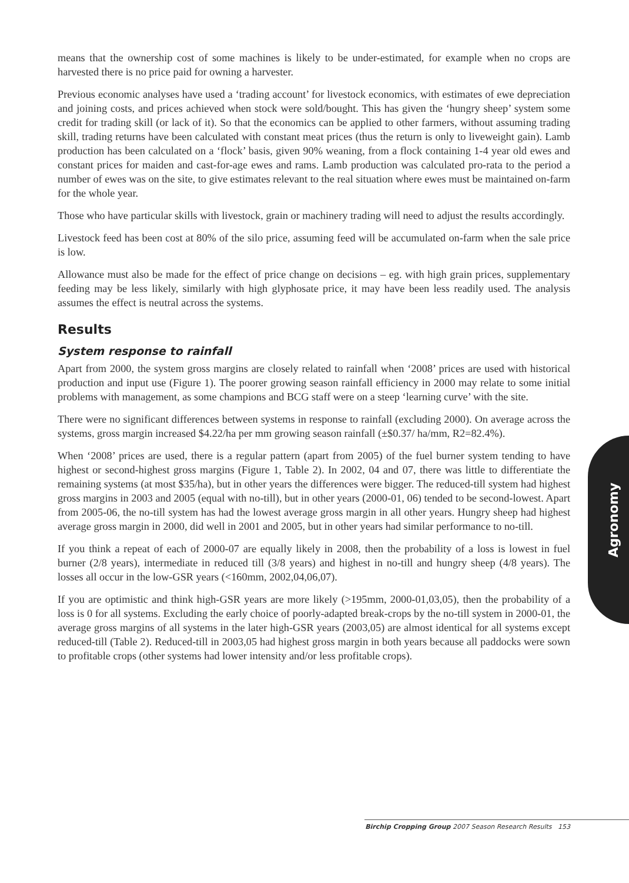means that the ownership cost of some machines is likely to be under-estimated, for example when no crops are harvested there is no price paid for owning a harvester.
Previous economic analyses have used a ‘trading account’ for livestock economics, with estimates of ewe depreciation and joining costs, and prices achieved when stock were sold/bought. This has given the ‘hungry sheep’ system some credit for trading skill (or lack of it). So that the economics can be applied to other farmers, without assuming trading skill, trading returns have been calculated with constant meat prices (thus the return is only to liveweight gain). Lamb production has been calculated on a ‘flock’ basis, given 90% weaning, from a flock containing 1-4 year old ewes and constant prices for maiden and cast-for-age ewes and rams. Lamb production was calculated pro-rata to the period a number of ewes was on the site, to give estimates relevant to the real situation where ewes must be maintained on-farm for the whole year.
Those who have particular skills with livestock, grain or machinery trading will need to adjust the results accordingly.
Livestock feed has been cost at 80% of the silo price, assuming feed will be accumulated on-farm when the sale price is low.
Allowance must also be made for the effect of price change on decisions – eg. with high grain prices, supplementary feeding may be less likely, similarly with high glyphosate price, it may have been less readily used. The analysis assumes the effect is neutral across the systems.
Results
System response to rainfall
Apart from 2000, the system gross margins are closely related to rainfall when ‘2008’ prices are used with historical production and input use (Figure 1). The poorer growing season rainfall efficiency in 2000 may relate to some initial problems with management, as some champions and BCG staff were on a steep ‘learning curve’ with the site.
There were no significant differences between systems in response to rainfall (excluding 2000). On average across the systems, gross margin increased $4.22/ha per mm growing season rainfall (±$0.37/ ha/mm, R2=82.4%).
When ‘2008’ prices are used, there is a regular pattern (apart from 2005) of the fuel burner system tending to have highest or second-highest gross margins (Figure 1, Table 2). In 2002, 04 and 07, there was little to differentiate the remaining systems (at most $35/ha), but in other years the differences were bigger. The reduced-till system had highest gross margins in 2003 and 2005 (equal with no-till), but in other years (2000-01, 06) tended to be second-lowest. Apart from 2005-06, the no-till system has had the lowest average gross margin in all other years. Hungry sheep had highest average gross margin in 2000, did well in 2001 and 2005, but in other years had similar performance to no-till.
If you think a repeat of each of 2000-07 are equally likely in 2008, then the probability of a loss is lowest in fuel burner (2/8 years), intermediate in reduced till (3/8 years) and highest in no-till and hungry sheep (4/8 years). The losses all occur in the low-GSR years (<160mm, 2002,04,06,07).
If you are optimistic and think high-GSR years are more likely (>195mm, 2000-01,03,05), then the probability of a loss is 0 for all systems. Excluding the early choice of poorly-adapted break-crops by the no-till system in 2000-01, the average gross margins of all systems in the later high-GSR years (2003,05) are almost identical for all systems except reduced-till (Table 2). Reduced-till in 2003,05 had highest gross margin in both years because all paddocks were sown to profitable crops (other systems had lower intensity and/or less profitable crops).
Agronomy
Birchip Cropping Group 2007 Season Research Results 153